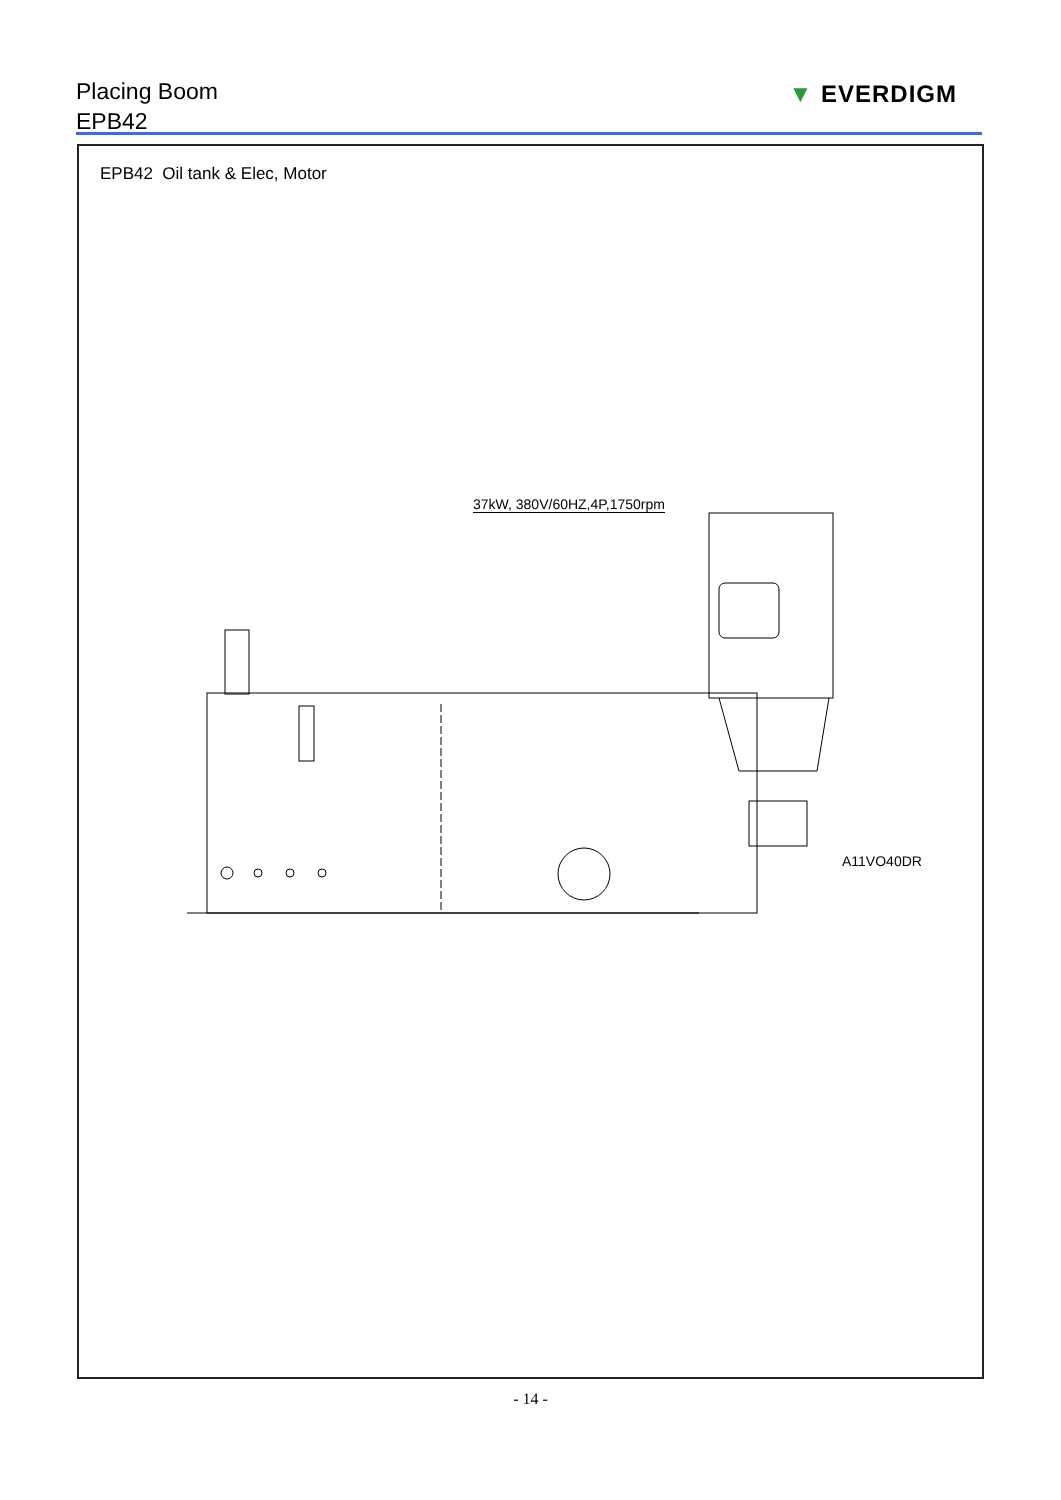Placing Boom
EPB42
▼ EVERDIGM
EPB42 Oil tank & Elec, Motor
37kW, 380V/60HZ,4P,1750rpm
A11VO40DR
- 14 -